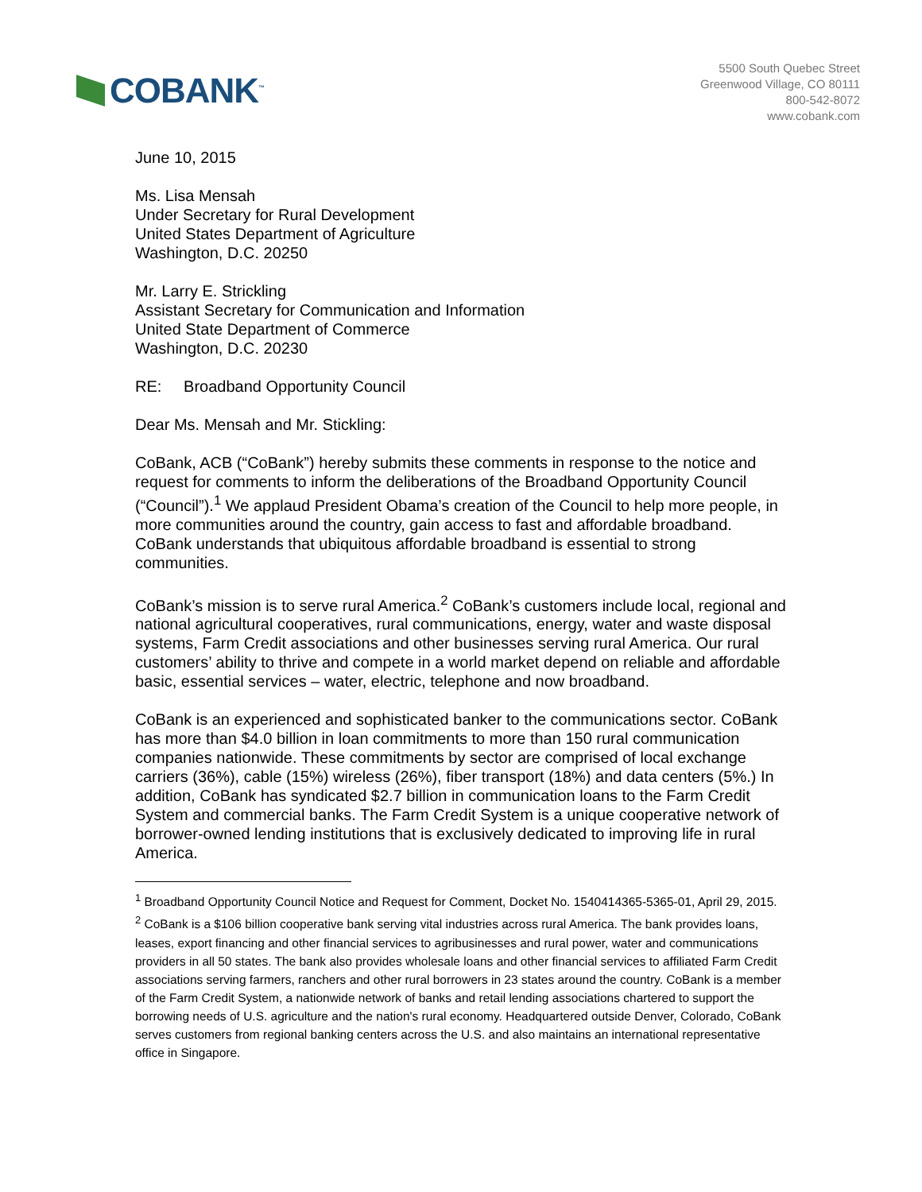COBANK<sup>™</sup>
5500 South Quebec Street
Greenwood Village, CO 80111
800-542-8072
www.cobank.com
June 10, 2015
Ms. Lisa Mensah
Under Secretary for Rural Development
United States Department of Agriculture
Washington, D.C. 20250
Mr. Larry E. Strickling
Assistant Secretary for Communication and Information
United State Department of Commerce
Washington, D.C. 20230
RE: Broadband Opportunity Council
Dear Ms. Mensah and Mr. Stickling:
CoBank, ACB (“CoBank”) hereby submits these comments in response to the notice and request for comments to inform the deliberations of the Broadband Opportunity Council (“Council”).<sup>1</sup> We applaud President Obama’s creation of the Council to help more people, in more communities around the country, gain access to fast and affordable broadband. CoBank understands that ubiquitous affordable broadband is essential to strong communities.
CoBank’s mission is to serve rural America.<sup>2</sup> CoBank’s customers include local, regional and national agricultural cooperatives, rural communications, energy, water and waste disposal systems, Farm Credit associations and other businesses serving rural America. Our rural customers’ ability to thrive and compete in a world market depend on reliable and affordable basic, essential services – water, electric, telephone and now broadband.
CoBank is an experienced and sophisticated banker to the communications sector. CoBank has more than $4.0 billion in loan commitments to more than 150 rural communication companies nationwide. These commitments by sector are comprised of local exchange carriers (36%), cable (15%) wireless (26%), fiber transport (18%) and data centers (5%.) In addition, CoBank has syndicated $2.7 billion in communication loans to the Farm Credit System and commercial banks. The Farm Credit System is a unique cooperative network of borrower-owned lending institutions that is exclusively dedicated to improving life in rural America.
<sup>1</sup> Broadband Opportunity Council Notice and Request for Comment, Docket No. 1540414365-5365-01, April 29, 2015.
<sup>2</sup> CoBank is a $106 billion cooperative bank serving vital industries across rural America. The bank provides loans, leases, export financing and other financial services to agribusinesses and rural power, water and communications providers in all 50 states. The bank also provides wholesale loans and other financial services to affiliated Farm Credit associations serving farmers, ranchers and other rural borrowers in 23 states around the country. CoBank is a member of the Farm Credit System, a nationwide network of banks and retail lending associations chartered to support the borrowing needs of U.S. agriculture and the nation's rural economy. Headquartered outside Denver, Colorado, CoBank serves customers from regional banking centers across the U.S. and also maintains an international representative office in Singapore.